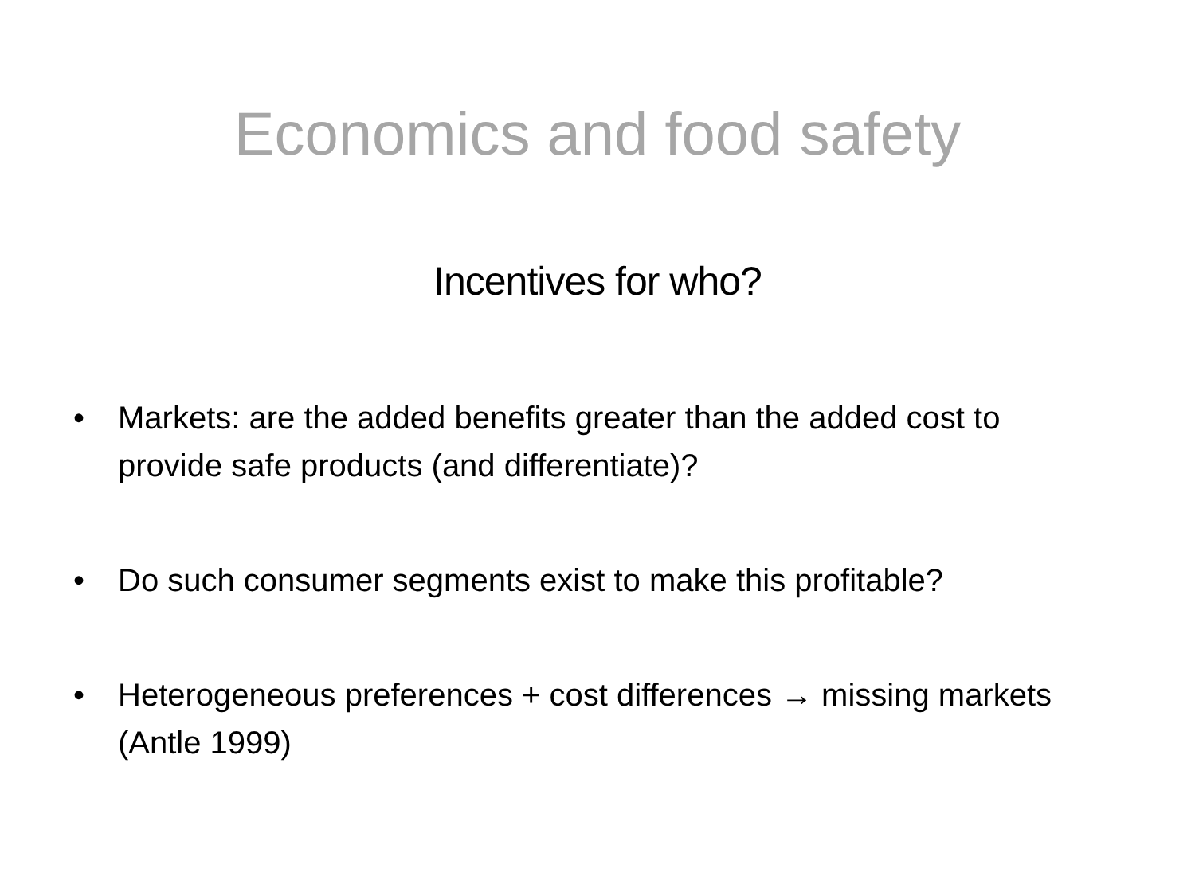Economics and food safety
Incentives for who?
• Markets: are the added benefits greater than the added cost to provide safe products (and differentiate)?
• Do such consumer segments exist to make this profitable?
• Heterogeneous preferences + cost differences → missing markets (Antle 1999)